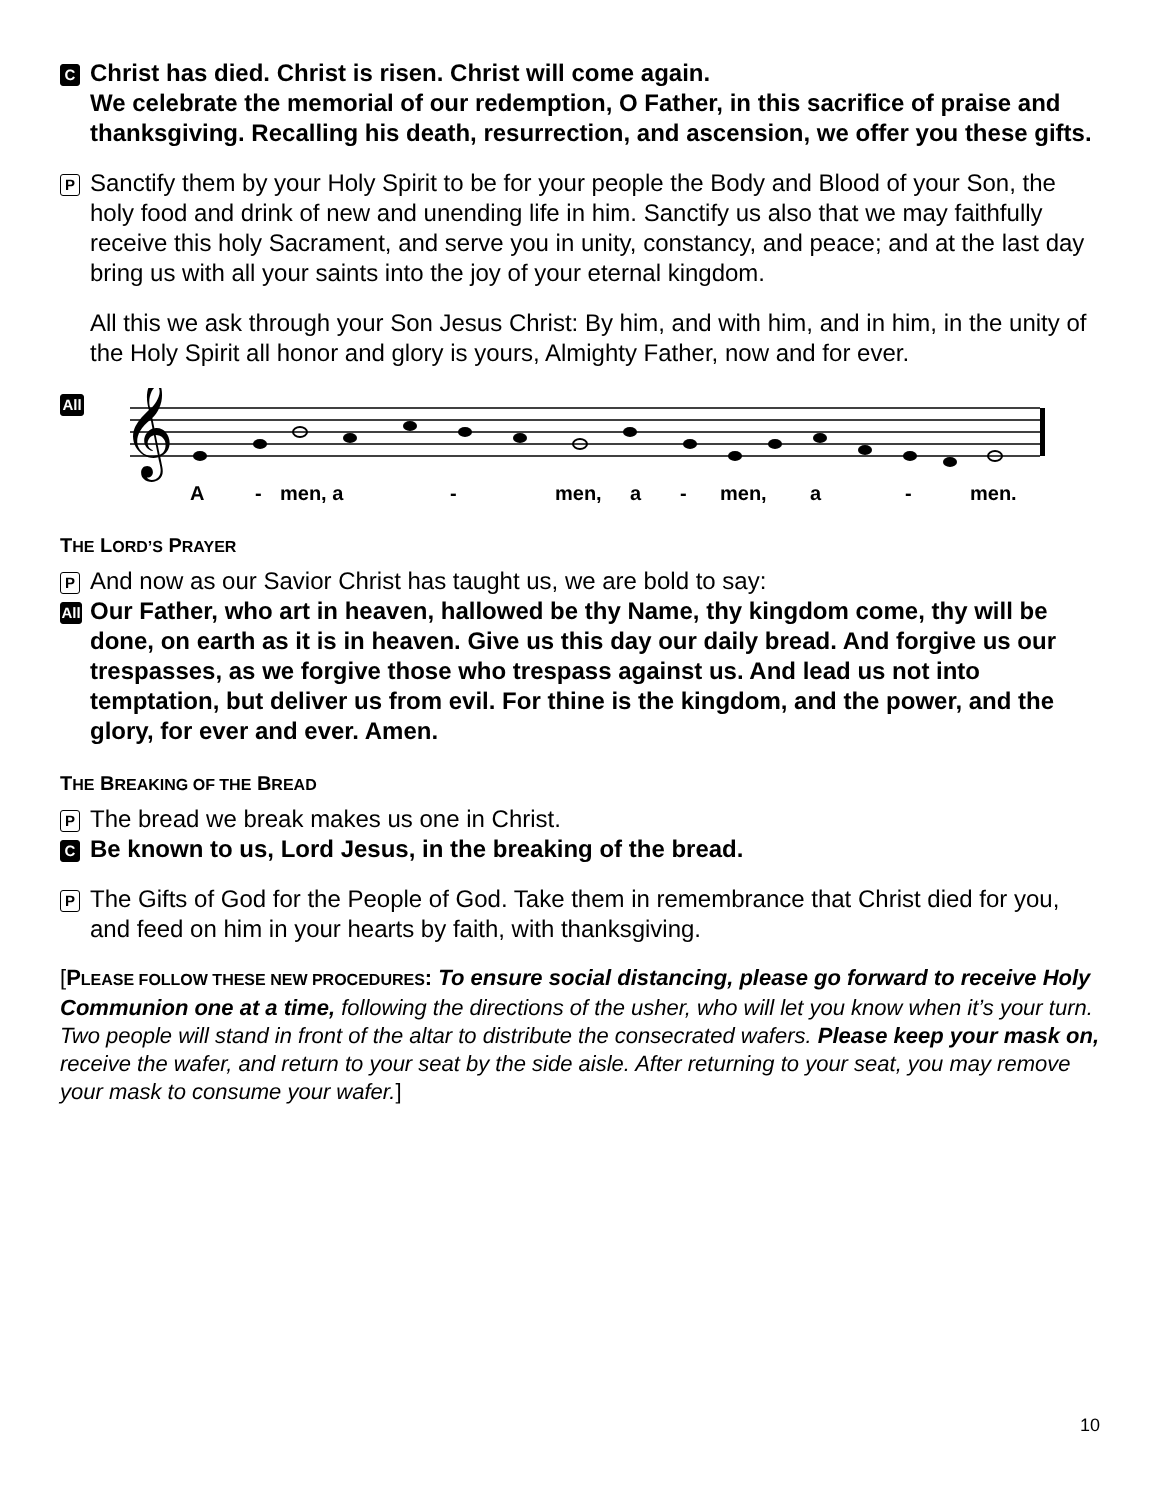C
Christ has died. Christ is risen. Christ will come again.
We celebrate the memorial of our redemption, O Father, in this sacrifice of praise and thanksgiving. Recalling his death, resurrection, and ascension, we offer you these gifts.
P
Sanctify them by your Holy Spirit to be for your people the Body and Blood of your Son, the holy food and drink of new and unending life in him. Sanctify us also that we may faithfully receive this holy Sacrament, and serve you in unity, constancy, and peace; and at the last day bring us with all your saints into the joy of your eternal kingdom.
All this we ask through your Son Jesus Christ: By him, and with him, and in him, in the unity of the Holy Spirit all honor and glory is yours, Almighty Father, now and for ever.
All
𝄞
A
-
men, a
-
men,
a
-
men,
a
-
men.
THE LORD’S PRAYER
P
And now as our Savior Christ has taught us, we are bold to say:
All
Our Father, who art in heaven, hallowed be thy Name, thy kingdom come, thy will be done, on earth as it is in heaven. Give us this day our daily bread. And forgive us our trespasses, as we forgive those who trespass against us. And lead us not into temptation, but deliver us from evil. For thine is the kingdom, and the power, and the glory, for ever and ever. Amen.
THE BREAKING OF THE BREAD
P
The bread we break makes us one in Christ.
C
Be known to us, Lord Jesus, in the breaking of the bread.
P
The Gifts of God for the People of God. Take them in remembrance that Christ died for you, and feed on him in your hearts by faith, with thanksgiving.
[PLEASE FOLLOW THESE NEW PROCEDURES: To ensure social distancing, please go forward to receive Holy Communion one at a time, following the directions of the usher, who will let you know when it’s your turn. Two people will stand in front of the altar to distribute the consecrated wafers. Please keep your mask on, receive the wafer, and return to your seat by the side aisle. After returning to your seat, you may remove your mask to consume your wafer.]
10